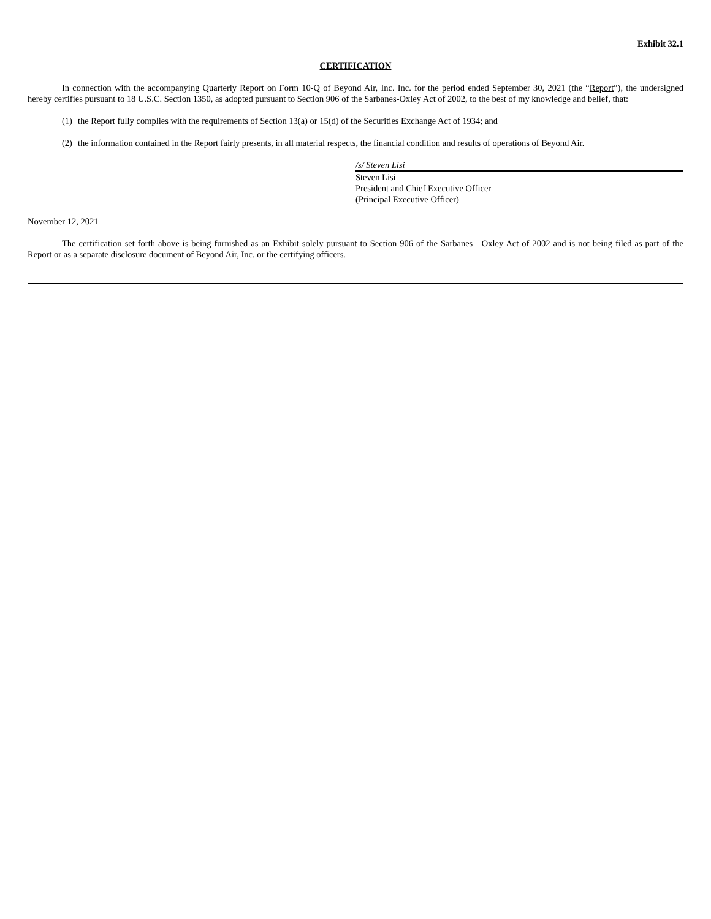Exhibit 32.1
CERTIFICATION
In connection with the accompanying Quarterly Report on Form 10-Q of Beyond Air, Inc. Inc. for the period ended September 30, 2021 (the “Report”), the undersigned hereby certifies pursuant to 18 U.S.C. Section 1350, as adopted pursuant to Section 906 of the Sarbanes-Oxley Act of 2002, to the best of my knowledge and belief, that:
(1) the Report fully complies with the requirements of Section 13(a) or 15(d) of the Securities Exchange Act of 1934; and
(2) the information contained in the Report fairly presents, in all material respects, the financial condition and results of operations of Beyond Air.
/s/ Steven Lisi
Steven Lisi
President and Chief Executive Officer
(Principal Executive Officer)
November 12, 2021
The certification set forth above is being furnished as an Exhibit solely pursuant to Section 906 of the Sarbanes—Oxley Act of 2002 and is not being filed as part of the Report or as a separate disclosure document of Beyond Air, Inc. or the certifying officers.